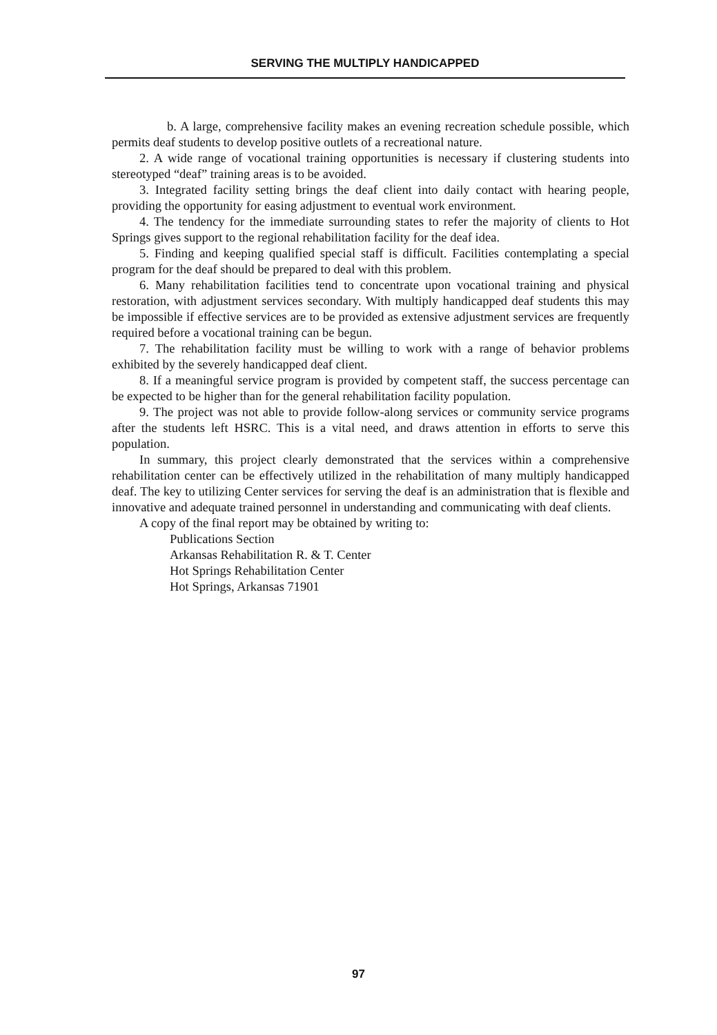SERVING THE MULTIPLY HANDICAPPED
b. A large, comprehensive facility makes an evening recreation schedule possible, which permits deaf students to develop positive outlets of a recreational nature.
2. A wide range of vocational training opportunities is necessary if clustering students into stereotyped “deaf” training areas is to be avoided.
3. Integrated facility setting brings the deaf client into daily contact with hearing people, providing the opportunity for easing adjustment to eventual work environment.
4. The tendency for the immediate surrounding states to refer the majority of clients to Hot Springs gives support to the regional rehabilitation facility for the deaf idea.
5. Finding and keeping qualified special staff is difficult. Facilities contemplating a special program for the deaf should be prepared to deal with this problem.
6. Many rehabilitation facilities tend to concentrate upon vocational training and physical restoration, with adjustment services secondary. With multiply handicapped deaf students this may be impossible if effective services are to be provided as extensive adjustment services are frequently required before a vocational training can be begun.
7. The rehabilitation facility must be willing to work with a range of behavior problems exhibited by the severely handicapped deaf client.
8. If a meaningful service program is provided by competent staff, the success percentage can be expected to be higher than for the general rehabilitation facility population.
9. The project was not able to provide follow-along services or community service programs after the students left HSRC. This is a vital need, and draws attention in efforts to serve this population.
In summary, this project clearly demonstrated that the services within a comprehensive rehabilitation center can be effectively utilized in the rehabilitation of many multiply handicapped deaf. The key to utilizing Center services for serving the deaf is an administration that is flexible and innovative and adequate trained personnel in understanding and communicating with deaf clients.
A copy of the final report may be obtained by writing to:
Publications Section
Arkansas Rehabilitation R. & T. Center
Hot Springs Rehabilitation Center
Hot Springs, Arkansas 71901
97